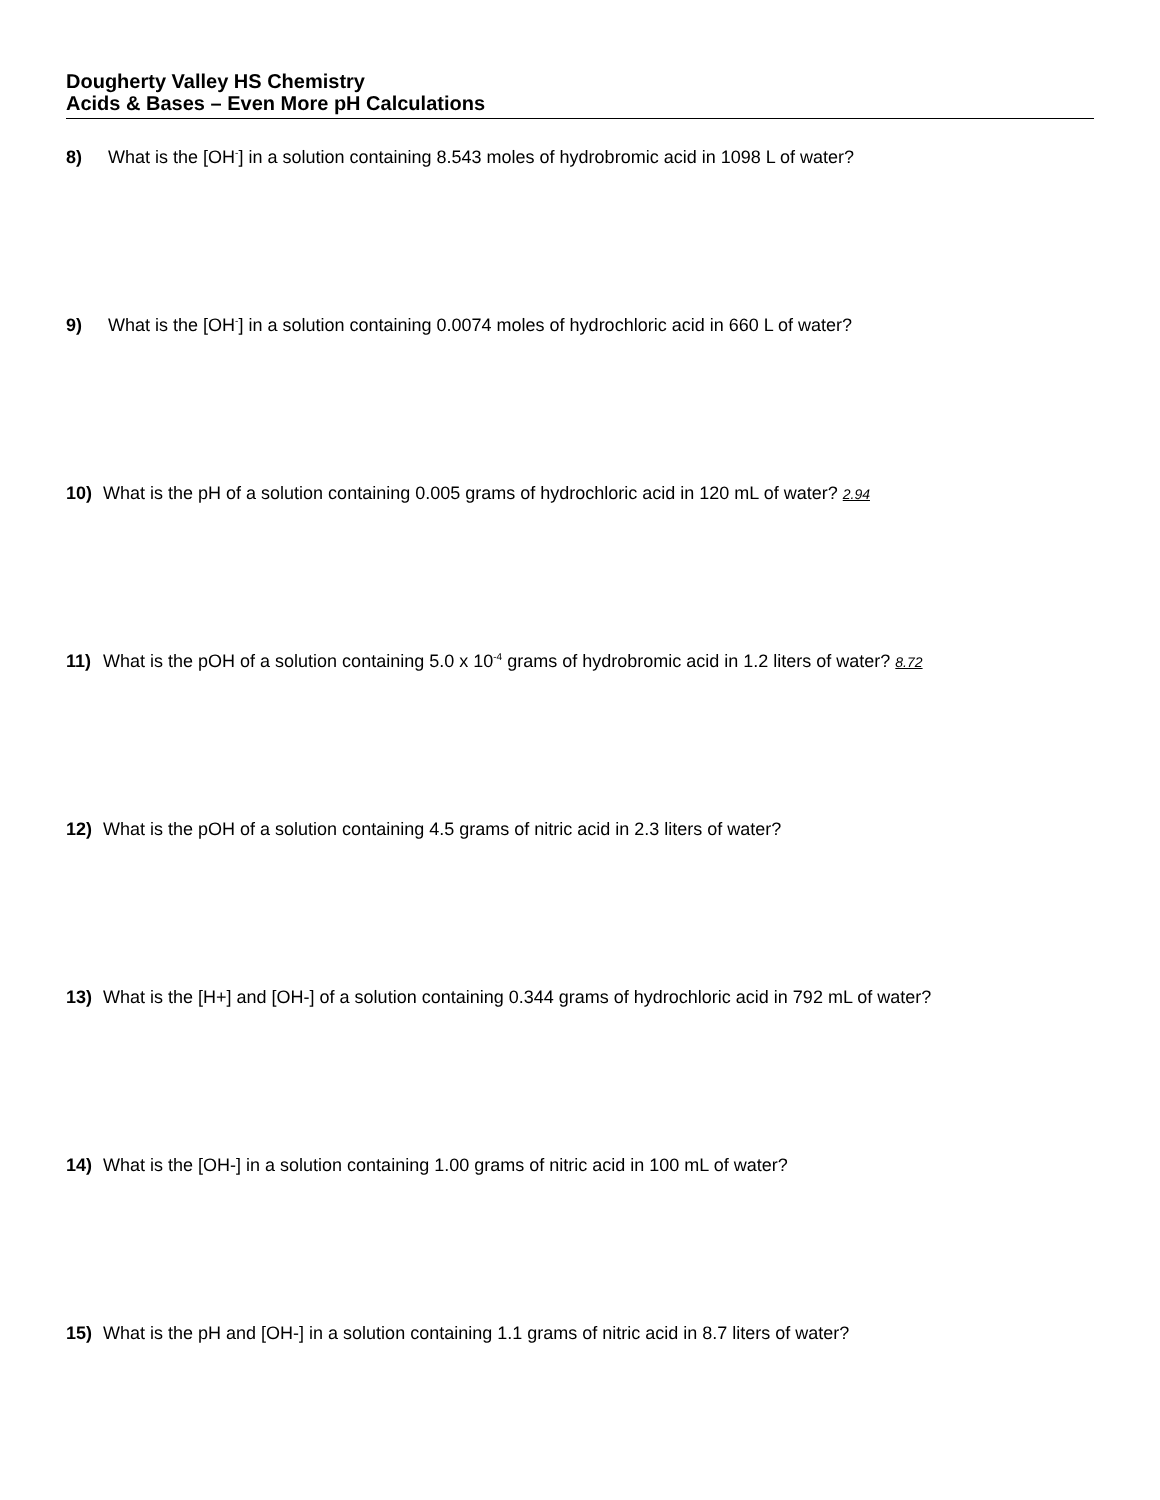Dougherty Valley HS Chemistry
Acids & Bases – Even More pH Calculations
8) What is the [OH<sup>-</sup>] in a solution containing 8.543 moles of hydrobromic acid in 1098 L of water?
9) What is the [OH<sup>-</sup>] in a solution containing 0.0074 moles of hydrochloric acid in 660 L of water?
10) What is the pH of a solution containing 0.005 grams of hydrochloric acid in 120 mL of water? 2.94
11) What is the pOH of a solution containing 5.0 x 10<sup>-4</sup> grams of hydrobromic acid in 1.2 liters of water? 8.72
12) What is the pOH of a solution containing 4.5 grams of nitric acid in 2.3 liters of water?
13) What is the [H+] and [OH-] of a solution containing 0.344 grams of hydrochloric acid in 792 mL of water?
14) What is the [OH-] in a solution containing 1.00 grams of nitric acid in 100 mL of water?
15) What is the pH and [OH-] in a solution containing 1.1 grams of nitric acid in 8.7 liters of water?